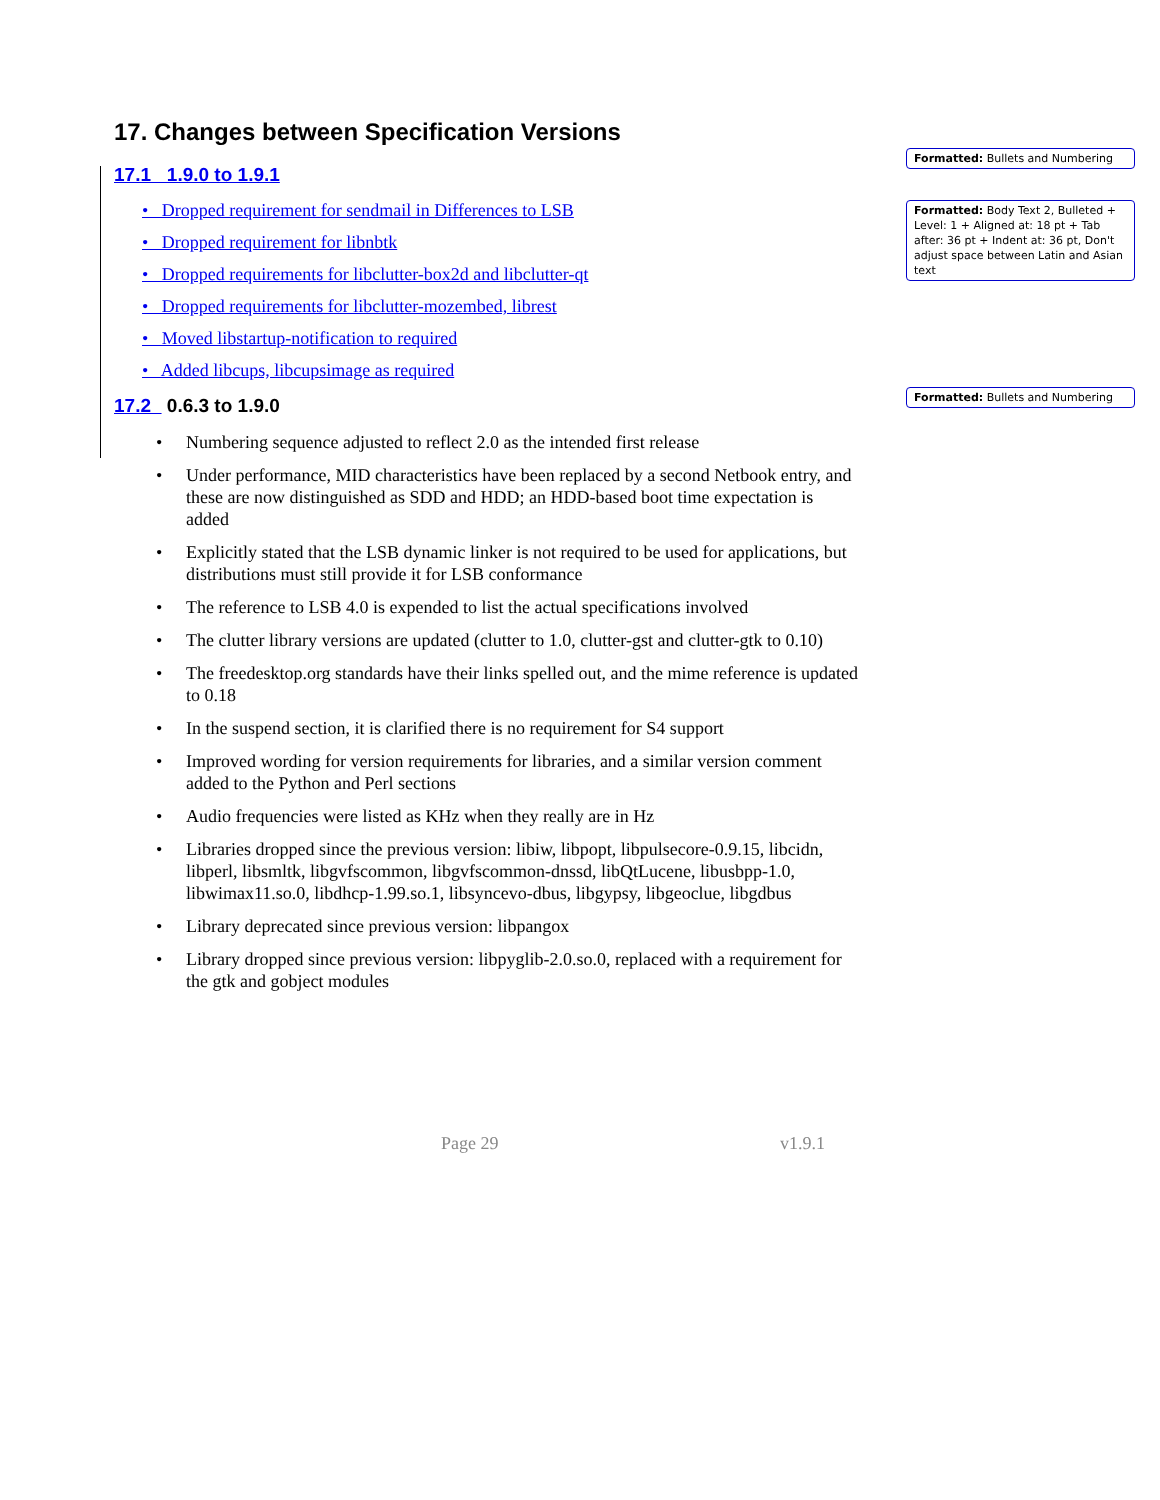17. Changes between Specification Versions
17.1 1.9.0 to 1.9.1
• Dropped requirement for sendmail in Differences to LSB
• Dropped requirement for libnbtk
• Dropped requirements for libclutter-box2d and libclutter-qt
• Dropped requirements for libclutter-mozembed, librest
• Moved libstartup-notification to required
• Added libcups, libcupsimage as required
17.2 0.6.3 to 1.9.0
• Numbering sequence adjusted to reflect 2.0 as the intended first release
• Under performance, MID characteristics have been replaced by a second Netbook entry, and these are now distinguished as SDD and HDD; an HDD-based boot time expectation is added
• Explicitly stated that the LSB dynamic linker is not required to be used for applications, but distributions must still provide it for LSB conformance
• The reference to LSB 4.0 is expended to list the actual specifications involved
• The clutter library versions are updated (clutter to 1.0, clutter-gst and clutter-gtk to 0.10)
• The freedesktop.org standards have their links spelled out, and the mime reference is updated to 0.18
• In the suspend section, it is clarified there is no requirement for S4 support
• Improved wording for version requirements for libraries, and a similar version comment added to the Python and Perl sections
• Audio frequencies were listed as KHz when they really are in Hz
• Libraries dropped since the previous version: libiw, libpopt, libpulsecore-0.9.15, libcidn, libperl, libsmltk, libgvfscommon, libgvfscommon-dnssd, libQtLucene, libusbpp-1.0, libwimax11.so.0, libdhcp-1.99.so.1, libsyncevo-dbus, libgypsy, libgeoclue, libgdbus
• Library deprecated since previous version: libpangox
• Library dropped since previous version: libpyglib-2.0.so.0, replaced with a requirement for the gtk and gobject modules
Formatted: Bullets and Numbering
Formatted: Body Text 2, Bulleted + Level: 1 + Aligned at: 18 pt + Tab after: 36 pt + Indent at: 36 pt, Don't adjust space between Latin and Asian text
Formatted: Bullets and Numbering
Page 29 v1.9.1